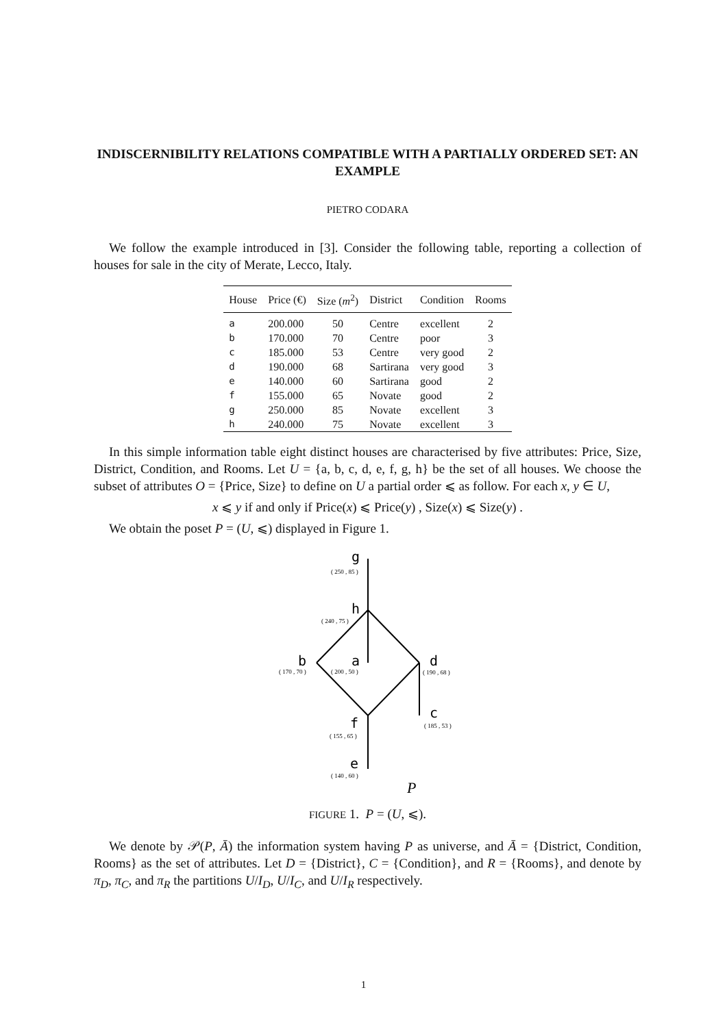INDISCERNIBILITY RELATIONS COMPATIBLE WITH A PARTIALLY ORDERED SET: AN EXAMPLE
PIETRO CODARA
We follow the example introduced in [3]. Consider the following table, reporting a collection of houses for sale in the city of Merate, Lecco, Italy.
| House | Price (€) | Size ( m<sup>2</sup>) | District | Condition | Rooms |
| --- | --- | --- | --- | --- | --- |
| a | 200.000 | 50 | Centre | excellent | 2 |
| b | 170.000 | 70 | Centre | poor | 3 |
| c | 185.000 | 53 | Centre | very good | 2 |
| d | 190.000 | 68 | Sartirana | very good | 3 |
| e | 140.000 | 60 | Sartirana | good | 2 |
| f | 155.000 | 65 | Novate | good | 2 |
| g | 250.000 | 85 | Novate | excellent | 3 |
| h | 240.000 | 75 | Novate | excellent | 3 |
In this simple information table eight distinct houses are characterised by five attributes: Price, Size, District, Condition, and Rooms. Let U = {a, b, c, d, e, f, g, h} be the set of all houses. We choose the subset of attributes O = {Price, Size} to define on U a partial order ⩽ as follow. For each x, y ∈ U,
x ⩽ y if and only if Price(x) ⩽ Price(y) , Size(x) ⩽ Size(y) .
We obtain the poset P = (U, ⩽) displayed in Figure 1.
g
h
b
a
d
c
f
e
( 250 , 85 )
( 240 , 75 )
( 170 , 70 )
( 200 , 50 )
( 190 , 68 )
( 185 , 53 )
( 155 , 65 )
( 140 , 60 )
P
FIGURE 1. P = (U, ⩽).
We denote by 𝒫(P, Ā) the information system having P as universe, and Ā = {District, Condition, Rooms} as the set of attributes. Let D = {District}, C = {Condition}, and R = {Rooms}, and denote by π<sub>D</sub>, π<sub>C</sub>, and π<sub>R</sub> the partitions U/I<sub>D</sub>, U/I<sub>C</sub>, and U/I<sub>R</sub> respectively.
1